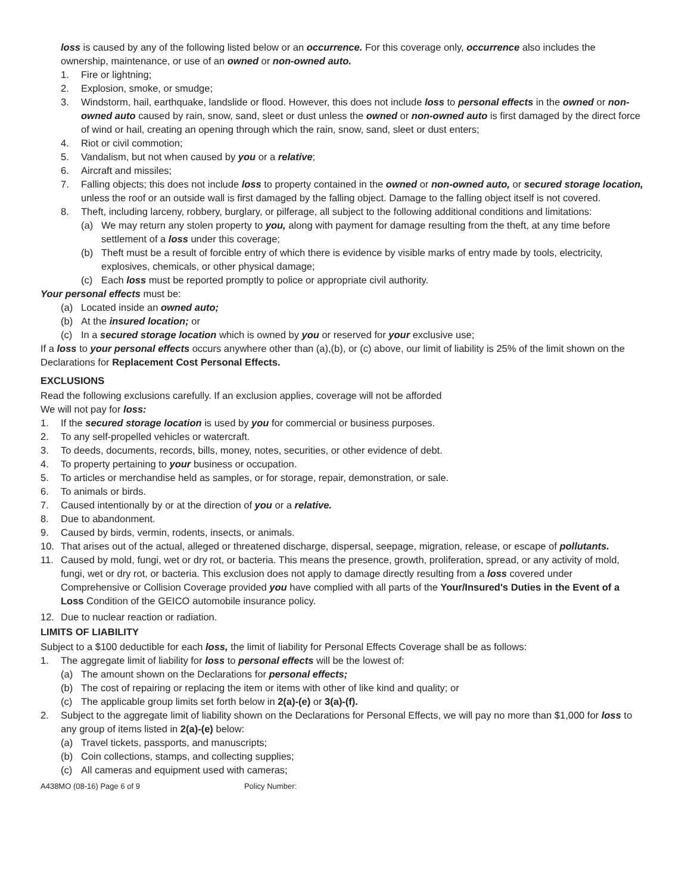loss is caused by any of the following listed below or an occurrence. For this coverage only, occurrence also includes the ownership, maintenance, or use of an owned or non-owned auto.
1. Fire or lightning;
2. Explosion, smoke, or smudge;
3. Windstorm, hail, earthquake, landslide or flood. However, this does not include loss to personal effects in the owned or non-owned auto caused by rain, snow, sand, sleet or dust unless the owned or non-owned auto is first damaged by the direct force of wind or hail, creating an opening through which the rain, snow, sand, sleet or dust enters;
4. Riot or civil commotion;
5. Vandalism, but not when caused by you or a relative;
6. Aircraft and missiles;
7. Falling objects; this does not include loss to property contained in the owned or non-owned auto, or secured storage location, unless the roof or an outside wall is first damaged by the falling object. Damage to the falling object itself is not covered.
8. Theft, including larceny, robbery, burglary, or pilferage, all subject to the following additional conditions and limitations:
(a) We may return any stolen property to you, along with payment for damage resulting from the theft, at any time before settlement of a loss under this coverage;
(b) Theft must be a result of forcible entry of which there is evidence by visible marks of entry made by tools, electricity, explosives, chemicals, or other physical damage;
(c) Each loss must be reported promptly to police or appropriate civil authority.
Your personal effects must be:
(a) Located inside an owned auto;
(b) At the insured location; or
(c) In a secured storage location which is owned by you or reserved for your exclusive use;
If a loss to your personal effects occurs anywhere other than (a),(b), or (c) above, our limit of liability is 25% of the limit shown on the Declarations for Replacement Cost Personal Effects.
EXCLUSIONS
Read the following exclusions carefully. If an exclusion applies, coverage will not be afforded
We will not pay for loss:
1. If the secured storage location is used by you for commercial or business purposes.
2. To any self-propelled vehicles or watercraft.
3. To deeds, documents, records, bills, money, notes, securities, or other evidence of debt.
4. To property pertaining to your business or occupation.
5. To articles or merchandise held as samples, or for storage, repair, demonstration, or sale.
6. To animals or birds.
7. Caused intentionally by or at the direction of you or a relative.
8. Due to abandonment.
9. Caused by birds, vermin, rodents, insects, or animals.
10. That arises out of the actual, alleged or threatened discharge, dispersal, seepage, migration, release, or escape of pollutants.
11. Caused by mold, fungi, wet or dry rot, or bacteria. This means the presence, growth, proliferation, spread, or any activity of mold, fungi, wet or dry rot, or bacteria. This exclusion does not apply to damage directly resulting from a loss covered under Comprehensive or Collision Coverage provided you have complied with all parts of the Your/Insured's Duties in the Event of a Loss Condition of the GEICO automobile insurance policy.
12. Due to nuclear reaction or radiation.
LIMITS OF LIABILITY
Subject to a $100 deductible for each loss, the limit of liability for Personal Effects Coverage shall be as follows:
1. The aggregate limit of liability for loss to personal effects will be the lowest of:
(a) The amount shown on the Declarations for personal effects;
(b) The cost of repairing or replacing the item or items with other of like kind and quality; or
(c) The applicable group limits set forth below in 2(a)-(e) or 3(a)-(f).
2. Subject to the aggregate limit of liability shown on the Declarations for Personal Effects, we will pay no more than $1,000 for loss to any group of items listed in 2(a)-(e) below:
(a) Travel tickets, passports, and manuscripts;
(b) Coin collections, stamps, and collecting supplies;
(c) All cameras and equipment used with cameras;
A438MO (08-16) Page 6 of 9 Policy Number: